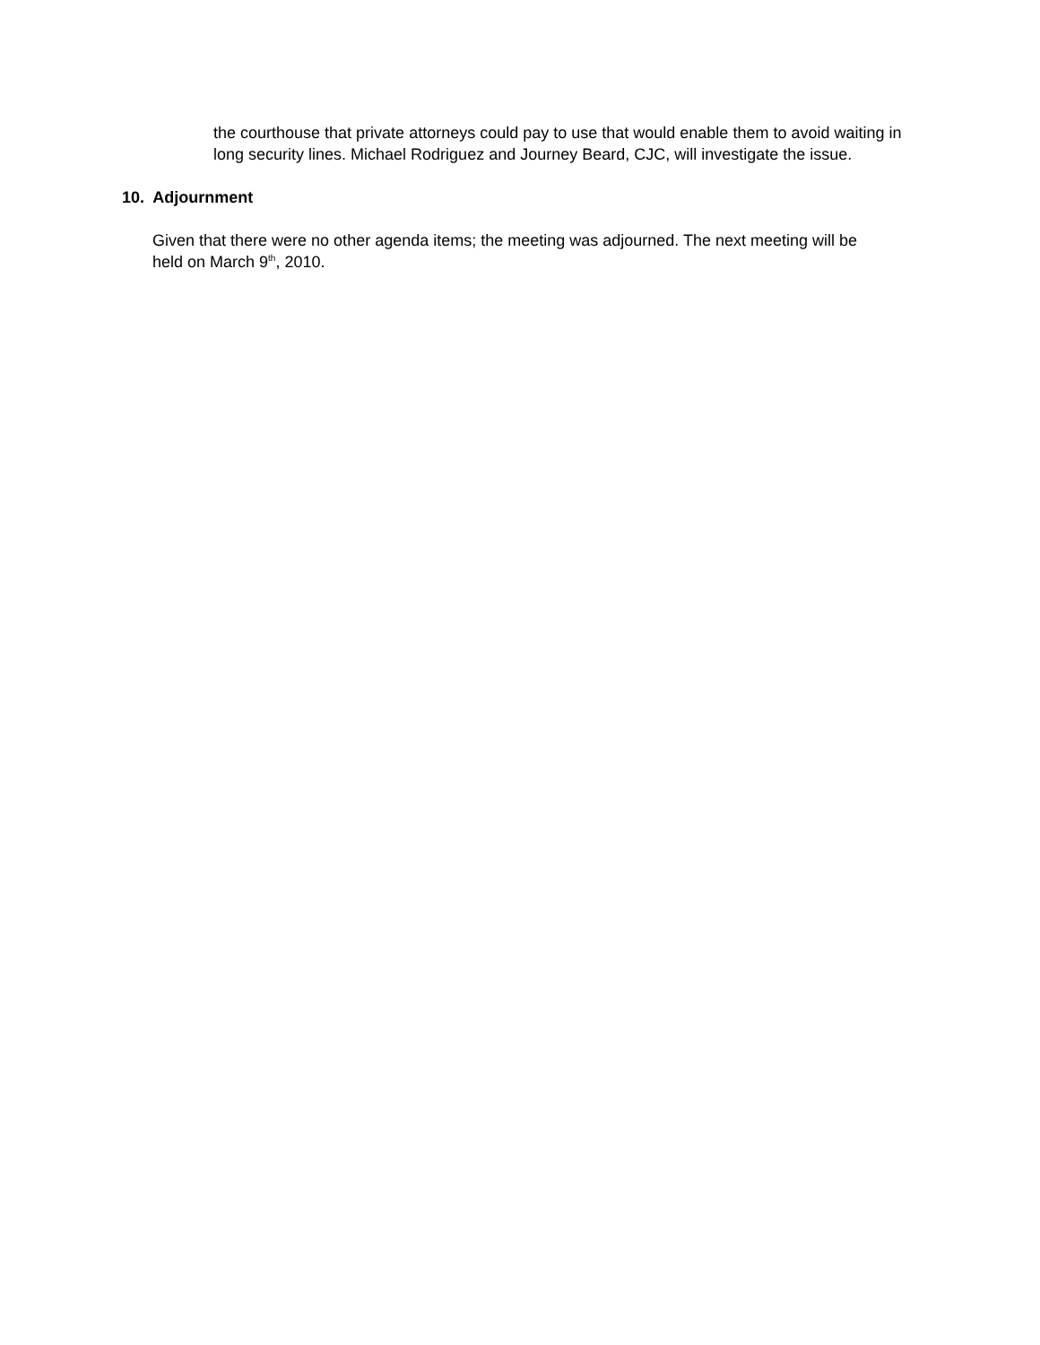the courthouse that private attorneys could pay to use that would enable them to avoid waiting in long security lines. Michael Rodriguez and Journey Beard, CJC, will investigate the issue.
10. Adjournment
Given that there were no other agenda items; the meeting was adjourned. The next meeting will be held on March 9<sup>th</sup>, 2010.